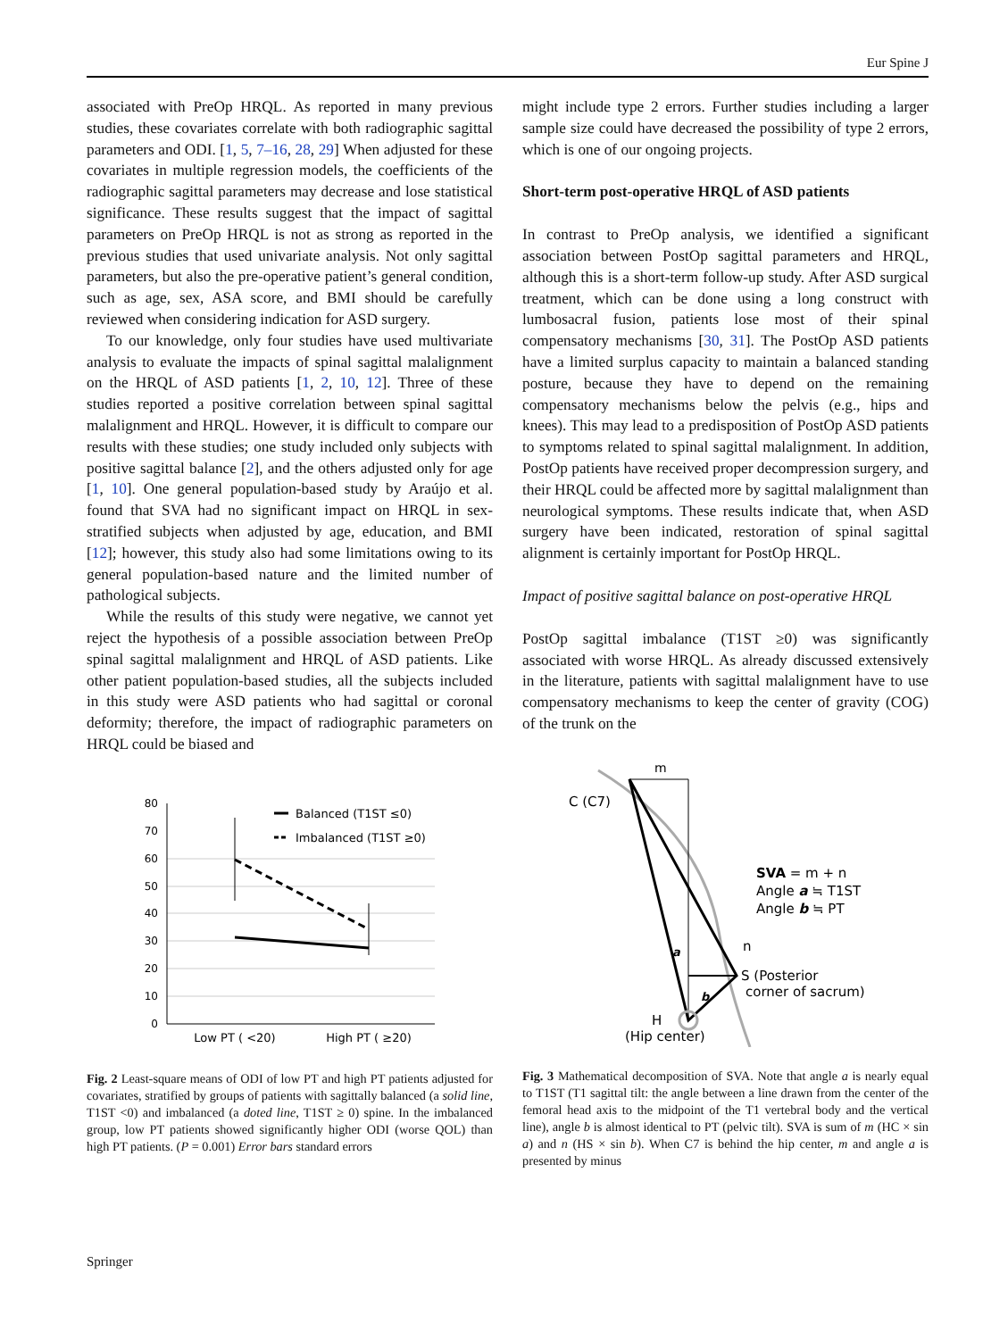Eur Spine J
associated with PreOp HRQL. As reported in many previous studies, these covariates correlate with both radiographic sagittal parameters and ODI. [1, 5, 7–16, 28, 29] When adjusted for these covariates in multiple regression models, the coefficients of the radiographic sagittal parameters may decrease and lose statistical significance. These results suggest that the impact of sagittal parameters on PreOp HRQL is not as strong as reported in the previous studies that used univariate analysis. Not only sagittal parameters, but also the pre-operative patient’s general condition, such as age, sex, ASA score, and BMI should be carefully reviewed when considering indication for ASD surgery.
To our knowledge, only four studies have used multivariate analysis to evaluate the impacts of spinal sagittal malalignment on the HRQL of ASD patients [1, 2, 10, 12]. Three of these studies reported a positive correlation between spinal sagittal malalignment and HRQL. However, it is difficult to compare our results with these studies; one study included only subjects with positive sagittal balance [2], and the others adjusted only for age [1, 10]. One general population-based study by Araújo et al. found that SVA had no significant impact on HRQL in sex-stratified subjects when adjusted by age, education, and BMI [12]; however, this study also had some limitations owing to its general population-based nature and the limited number of pathological subjects.
While the results of this study were negative, we cannot yet reject the hypothesis of a possible association between PreOp spinal sagittal malalignment and HRQL of ASD patients. Like other patient population-based studies, all the subjects included in this study were ASD patients who had sagittal or coronal deformity; therefore, the impact of radiographic parameters on HRQL could be biased and
80
70
60
50
40
30
20
10
0
Balanced (T1ST ≤0)
Imbalanced (T1ST ≥0)
Low PT ( <20)
High PT ( ≥20)
Fig. 2 Least-square means of ODI of low PT and high PT patients adjusted for covariates, stratified by groups of patients with sagittally balanced (a solid line, T1ST <0) and imbalanced (a doted line, T1ST ≥ 0) spine. In the imbalanced group, low PT patients showed significantly higher ODI (worse QOL) than high PT patients. (P = 0.001) Error bars standard errors
might include type 2 errors. Further studies including a larger sample size could have decreased the possibility of type 2 errors, which is one of our ongoing projects.
Short-term post-operative HRQL of ASD patients
In contrast to PreOp analysis, we identified a significant association between PostOp sagittal parameters and HRQL, although this is a short-term follow-up study. After ASD surgical treatment, which can be done using a long construct with lumbosacral fusion, patients lose most of their spinal compensatory mechanisms [30, 31]. The PostOp ASD patients have a limited surplus capacity to maintain a balanced standing posture, because they have to depend on the remaining compensatory mechanisms below the pelvis (e.g., hips and knees). This may lead to a predisposition of PostOp ASD patients to symptoms related to spinal sagittal malalignment. In addition, PostOp patients have received proper decompression surgery, and their HRQL could be affected more by sagittal malalignment than neurological symptoms. These results indicate that, when ASD surgery have been indicated, restoration of spinal sagittal alignment is certainly important for PostOp HRQL.
Impact of positive sagittal balance on post-operative HRQL
PostOp sagittal imbalance (T1ST ≥0) was significantly associated with worse HRQL. As already discussed extensively in the literature, patients with sagittal malalignment have to use compensatory mechanisms to keep the center of gravity (COG) of the trunk on the
m
C (C7)
SVA = m + n
Angle a ≒ T1ST
Angle b ≒ PT
n
S (Posterior
corner of sacrum)
a
b
H
(Hip center)
Fig. 3 Mathematical decomposition of SVA. Note that angle a is nearly equal to T1ST (T1 sagittal tilt: the angle between a line drawn from the center of the femoral head axis to the midpoint of the T1 vertebral body and the vertical line), angle b is almost identical to PT (pelvic tilt). SVA is sum of m (HC × sin a) and n (HS × sin b). When C7 is behind the hip center, m and angle a is presented by minus
Springer